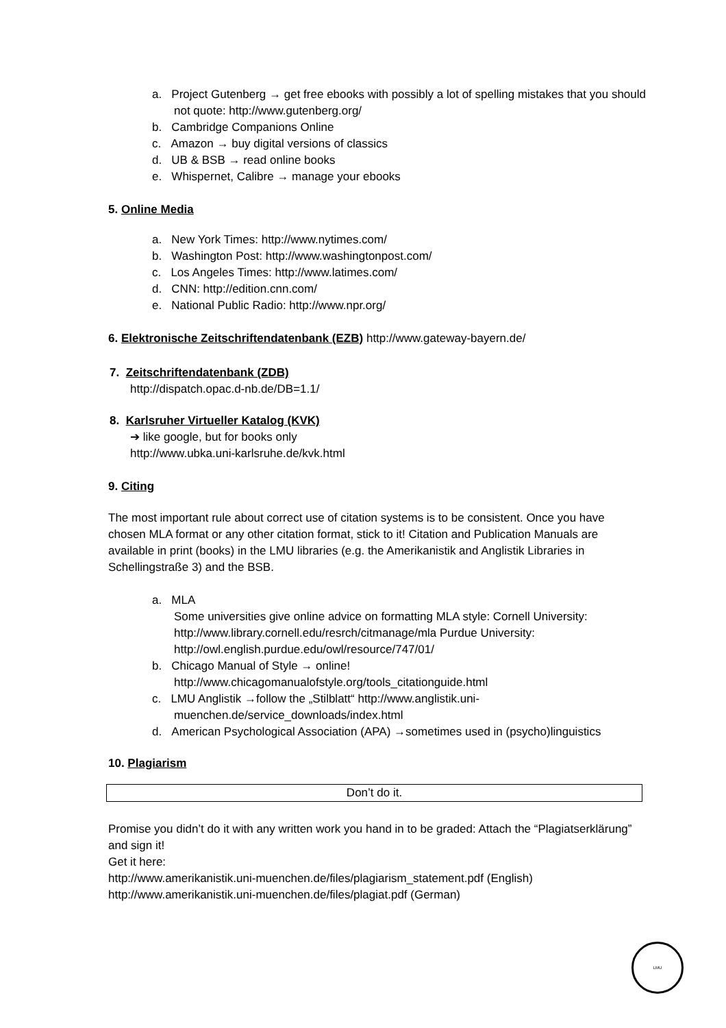a. Project Gutenberg → get free ebooks with possibly a lot of spelling mistakes that you should not quote: http://www.gutenberg.org/
b. Cambridge Companions Online
c. Amazon → buy digital versions of classics
d. UB & BSB → read online books
e. Whispernet, Calibre → manage your ebooks
5. Online Media
a. New York Times: http://www.nytimes.com/
b. Washington Post: http://www.washingtonpost.com/
c. Los Angeles Times: http://www.latimes.com/
d. CNN: http://edition.cnn.com/
e. National Public Radio: http://www.npr.org/
6. Elektronische Zeitschriftendatenbank (EZB) http://www.gateway-bayern.de/
7. Zeitschriftendatenbank (ZDB)
http://dispatch.opac.d-nb.de/DB=1.1/
8. Karlsruher Virtueller Katalog (KVK)
➔ like google, but for books only
http://www.ubka.uni-karlsruhe.de/kvk.html
9. Citing
The most important rule about correct use of citation systems is to be consistent. Once you have chosen MLA format or any other citation format, stick to it! Citation and Publication Manuals are available in print (books) in the LMU libraries (e.g. the Amerikanistik and Anglistik Libraries in Schellingstraße 3) and the BSB.
a. MLA
Some universities give online advice on formatting MLA style: Cornell University: http://www.library.cornell.edu/resrch/citmanage/mla Purdue University: http://owl.english.purdue.edu/owl/resource/747/01/
b. Chicago Manual of Style → online!
http://www.chicagomanualofstyle.org/tools_citationguide.html
c. LMU Anglistik →follow the „Stilblatt“ http://www.anglistik.uni-muenchen.de/service_downloads/index.html
d. American Psychological Association (APA) →sometimes used in (psycho)linguistics
10. Plagiarism
Don’t do it.
Promise you didn’t do it with any written work you hand in to be graded: Attach the “Plagiatserklärung” and sign it!
Get it here:
http://www.amerikanistik.uni-muenchen.de/files/plagiarism_statement.pdf (English)
http://www.amerikanistik.uni-muenchen.de/files/plagiat.pdf (German)
LMU